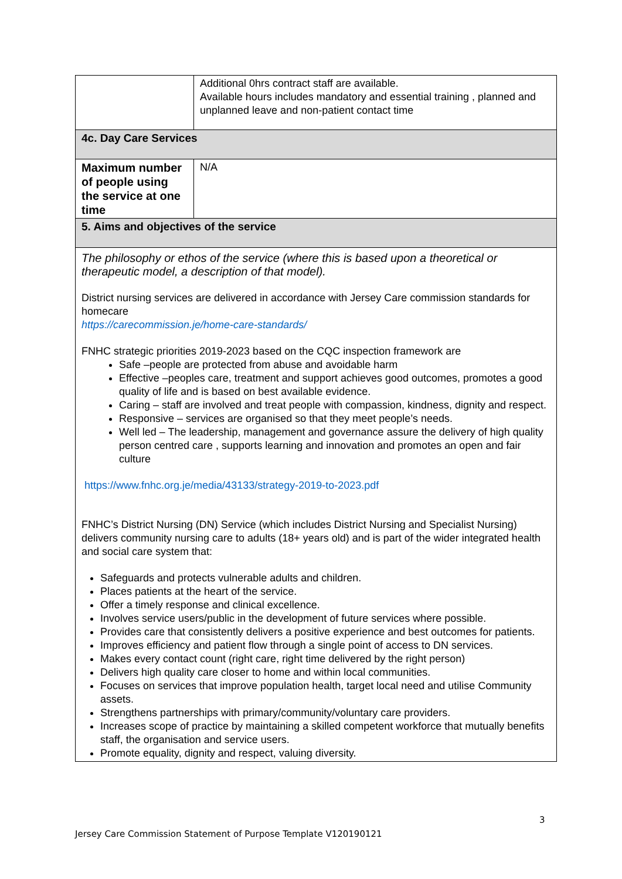| | Additional 0hrs contract staff are available. Available hours includes mandatory and essential training , planned and unplanned leave and non-patient contact time |
| 4c. Day Care Services | |
| Maximum number of people using the service at one time | N/A |
| 5. Aims and objectives of the service | |
| The philosophy or ethos of the service (where this is based upon a theoretical or therapeutic model, a description of that model). District nursing services are delivered in accordance with Jersey Care commission standards for homecare https://carecommission.je/home-care-standards/ FNHC strategic priorities 2019-2023 based on the CQC inspection framework are Safe –people are protected from abuse and avoidable harm Effective –peoples care, treatment and support achieves good outcomes, promotes a good quality of life and is based on best available evidence. Caring – staff are involved and treat people with compassion, kindness, dignity and respect. Responsive – services are organised so that they meet people’s needs. Well led – The leadership, management and governance assure the delivery of high quality person centred care , supports learning and innovation and promotes an open and fair culture https://www.fnhc.org.je/media/43133/strategy-2019-to-2023.pdf FNHC’s District Nursing (DN) Service (which includes District Nursing and Specialist Nursing) delivers community nursing care to adults (18+ years old) and is part of the wider integrated health and social care system that: Safeguards and protects vulnerable adults and children. Places patients at the heart of the service. Offer a timely response and clinical excellence. Involves service users/public in the development of future services where possible. Provides care that consistently delivers a positive experience and best outcomes for patients. Improves efficiency and patient flow through a single point of access to DN services. Makes every contact count (right care, right time delivered by the right person) Delivers high quality care closer to home and within local communities. Focuses on services that improve population health, target local need and utilise Community assets. Strengthens partnerships with primary/community/voluntary care providers. Increases scope of practice by maintaining a skilled competent workforce that mutually benefits staff, the organisation and service users. Promote equality, dignity and respect, valuing diversity. | |
3
Jersey Care Commission Statement of Purpose Template V120190121